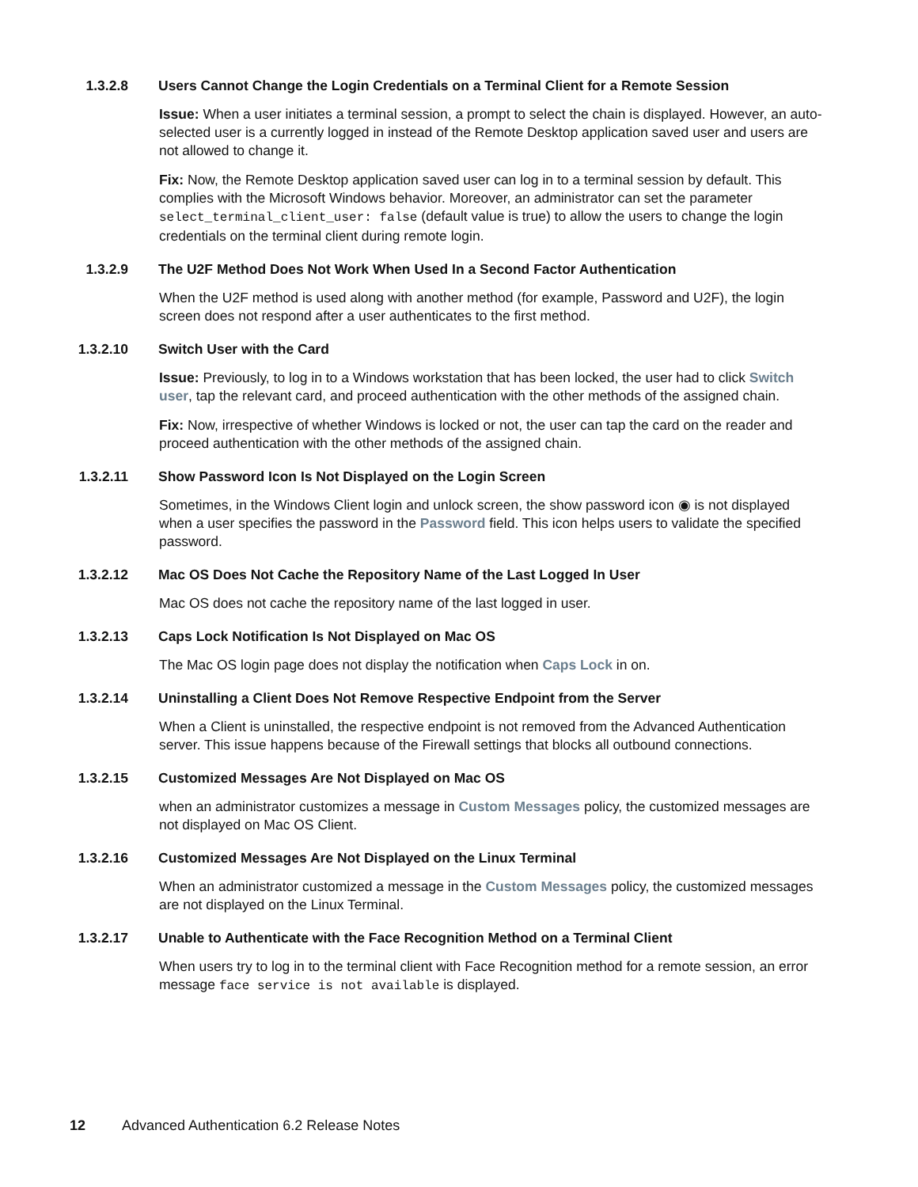1.3.2.8 Users Cannot Change the Login Credentials on a Terminal Client for a Remote Session
Issue: When a user initiates a terminal session, a prompt to select the chain is displayed. However, an auto-selected user is a currently logged in instead of the Remote Desktop application saved user and users are not allowed to change it.
Fix: Now, the Remote Desktop application saved user can log in to a terminal session by default. This complies with the Microsoft Windows behavior. Moreover, an administrator can set the parameter select_terminal_client_user: false (default value is true) to allow the users to change the login credentials on the terminal client during remote login.
1.3.2.9 The U2F Method Does Not Work When Used In a Second Factor Authentication
When the U2F method is used along with another method (for example, Password and U2F), the login screen does not respond after a user authenticates to the first method.
1.3.2.10 Switch User with the Card
Issue: Previously, to log in to a Windows workstation that has been locked, the user had to click Switch user, tap the relevant card, and proceed authentication with the other methods of the assigned chain.
Fix: Now, irrespective of whether Windows is locked or not, the user can tap the card on the reader and proceed authentication with the other methods of the assigned chain.
1.3.2.11 Show Password Icon Is Not Displayed on the Login Screen
Sometimes, in the Windows Client login and unlock screen, the show password icon ◉ is not displayed when a user specifies the password in the Password field. This icon helps users to validate the specified password.
1.3.2.12 Mac OS Does Not Cache the Repository Name of the Last Logged In User
Mac OS does not cache the repository name of the last logged in user.
1.3.2.13 Caps Lock Notification Is Not Displayed on Mac OS
The Mac OS login page does not display the notification when Caps Lock in on.
1.3.2.14 Uninstalling a Client Does Not Remove Respective Endpoint from the Server
When a Client is uninstalled, the respective endpoint is not removed from the Advanced Authentication server. This issue happens because of the Firewall settings that blocks all outbound connections.
1.3.2.15 Customized Messages Are Not Displayed on Mac OS
when an administrator customizes a message in Custom Messages policy, the customized messages are not displayed on Mac OS Client.
1.3.2.16 Customized Messages Are Not Displayed on the Linux Terminal
When an administrator customized a message in the Custom Messages policy, the customized messages are not displayed on the Linux Terminal.
1.3.2.17 Unable to Authenticate with the Face Recognition Method on a Terminal Client
When users try to log in to the terminal client with Face Recognition method for a remote session, an error message face service is not available is displayed.
12 Advanced Authentication 6.2 Release Notes